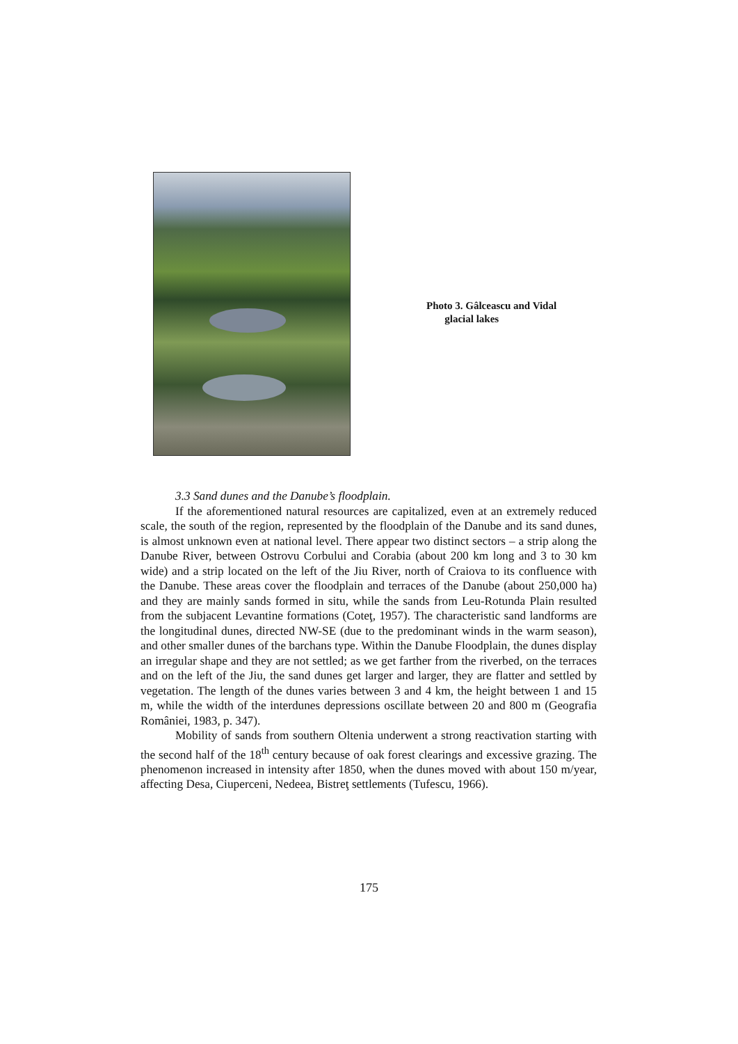Photo 3. Gâlceascu and Vidal
glacial lakes
3.3 Sand dunes and the Danube’s floodplain.
If the aforementioned natural resources are capitalized, even at an extremely reduced scale, the south of the region, represented by the floodplain of the Danube and its sand dunes, is almost unknown even at national level. There appear two distinct sectors – a strip along the Danube River, between Ostrovu Corbului and Corabia (about 200 km long and 3 to 30 km wide) and a strip located on the left of the Jiu River, north of Craiova to its confluence with the Danube. These areas cover the floodplain and terraces of the Danube (about 250,000 ha) and they are mainly sands formed in situ, while the sands from Leu-Rotunda Plain resulted from the subjacent Levantine formations (Coteţ, 1957). The characteristic sand landforms are the longitudinal dunes, directed NW-SE (due to the predominant winds in the warm season), and other smaller dunes of the barchans type. Within the Danube Floodplain, the dunes display an irregular shape and they are not settled; as we get farther from the riverbed, on the terraces and on the left of the Jiu, the sand dunes get larger and larger, they are flatter and settled by vegetation. The length of the dunes varies between 3 and 4 km, the height between 1 and 15 m, while the width of the interdunes depressions oscillate between 20 and 800 m (Geografia României, 1983, p. 347).
Mobility of sands from southern Oltenia underwent a strong reactivation starting with the second half of the 18<sup>th</sup> century because of oak forest clearings and excessive grazing. The phenomenon increased in intensity after 1850, when the dunes moved with about 150 m/year, affecting Desa, Ciuperceni, Nedeea, Bistreţ settlements (Tufescu, 1966).
175